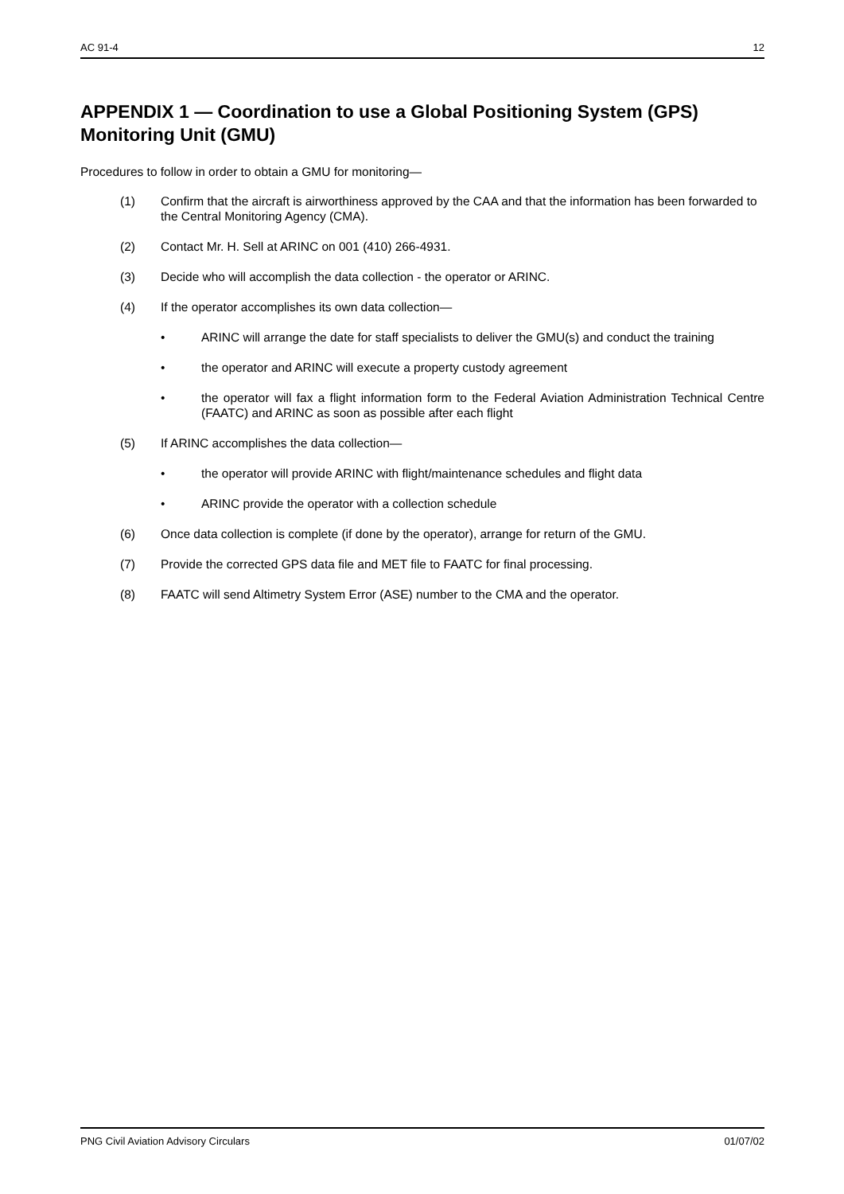AC 91-4 12
APPENDIX 1 — Coordination to use a Global Positioning System (GPS) Monitoring Unit (GMU)
Procedures to follow in order to obtain a GMU for monitoring—
(1) Confirm that the aircraft is airworthiness approved by the CAA and that the information has been forwarded to the Central Monitoring Agency (CMA).
(2) Contact Mr. H. Sell at ARINC on 001 (410) 266-4931.
(3) Decide who will accomplish the data collection - the operator or ARINC.
(4) If the operator accomplishes its own data collection—
• ARINC will arrange the date for staff specialists to deliver the GMU(s) and conduct the training
• the operator and ARINC will execute a property custody agreement
• the operator will fax a flight information form to the Federal Aviation Administration Technical Centre (FAATC) and ARINC as soon as possible after each flight
(5) If ARINC accomplishes the data collection—
• the operator will provide ARINC with flight/maintenance schedules and flight data
• ARINC provide the operator with a collection schedule
(6) Once data collection is complete (if done by the operator), arrange for return of the GMU.
(7) Provide the corrected GPS data file and MET file to FAATC for final processing.
(8) FAATC will send Altimetry System Error (ASE) number to the CMA and the operator.
PNG Civil Aviation Advisory Circulars 01/07/02